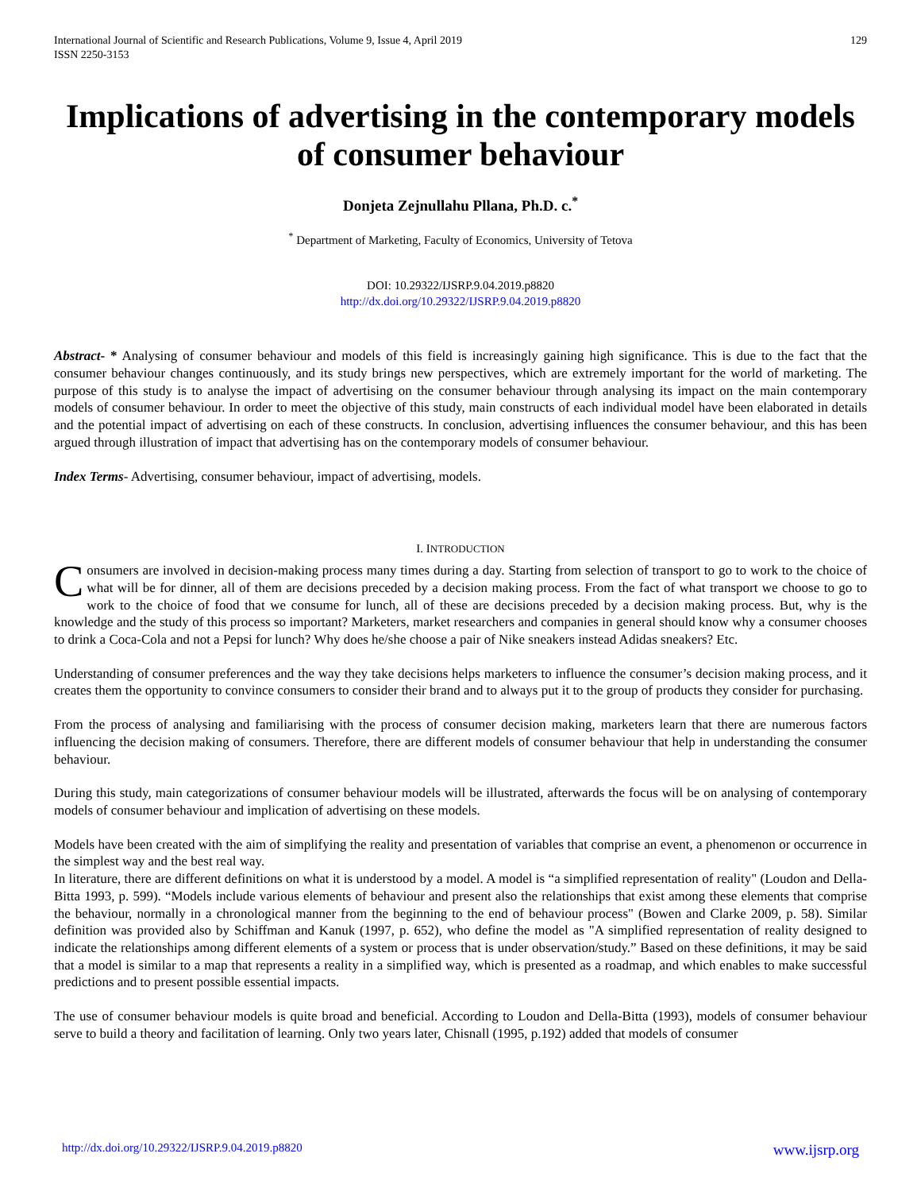International Journal of Scientific and Research Publications, Volume 9, Issue 4, April 2019
ISSN 2250-3153
129
Implications of advertising in the contemporary models of consumer behaviour
Donjeta Zejnullahu Pllana, Ph.D. c.<sup>*</sup>
<sup>*</sup> Department of Marketing, Faculty of Economics, University of Tetova
DOI: 10.29322/IJSRP.9.04.2019.p8820
http://dx.doi.org/10.29322/IJSRP.9.04.2019.p8820
Abstract- * Analysing of consumer behaviour and models of this field is increasingly gaining high significance. This is due to the fact that the consumer behaviour changes continuously, and its study brings new perspectives, which are extremely important for the world of marketing. The purpose of this study is to analyse the impact of advertising on the consumer behaviour through analysing its impact on the main contemporary models of consumer behaviour. In order to meet the objective of this study, main constructs of each individual model have been elaborated in details and the potential impact of advertising on each of these constructs. In conclusion, advertising influences the consumer behaviour, and this has been argued through illustration of impact that advertising has on the contemporary models of consumer behaviour.
Index Terms- Advertising, consumer behaviour, impact of advertising, models.
I. INTRODUCTION
Consumers are involved in decision-making process many times during a day. Starting from selection of transport to go to work to the choice of what will be for dinner, all of them are decisions preceded by a decision making process. From the fact of what transport we choose to go to work to the choice of food that we consume for lunch, all of these are decisions preceded by a decision making process. But, why is the knowledge and the study of this process so important? Marketers, market researchers and companies in general should know why a consumer chooses to drink a Coca-Cola and not a Pepsi for lunch? Why does he/she choose a pair of Nike sneakers instead Adidas sneakers? Etc.
Understanding of consumer preferences and the way they take decisions helps marketers to influence the consumer’s decision making process, and it creates them the opportunity to convince consumers to consider their brand and to always put it to the group of products they consider for purchasing.
From the process of analysing and familiarising with the process of consumer decision making, marketers learn that there are numerous factors influencing the decision making of consumers. Therefore, there are different models of consumer behaviour that help in understanding the consumer behaviour.
During this study, main categorizations of consumer behaviour models will be illustrated, afterwards the focus will be on analysing of contemporary models of consumer behaviour and implication of advertising on these models.
Models have been created with the aim of simplifying the reality and presentation of variables that comprise an event, a phenomenon or occurrence in the simplest way and the best real way.
In literature, there are different definitions on what it is understood by a model. A model is “a simplified representation of reality" (Loudon and Della-Bitta 1993, p. 599). “Models include various elements of behaviour and present also the relationships that exist among these elements that comprise the behaviour, normally in a chronological manner from the beginning to the end of behaviour process" (Bowen and Clarke 2009, p. 58). Similar definition was provided also by Schiffman and Kanuk (1997, p. 652), who define the model as "A simplified representation of reality designed to indicate the relationships among different elements of a system or process that is under observation/study.” Based on these definitions, it may be said that a model is similar to a map that represents a reality in a simplified way, which is presented as a roadmap, and which enables to make successful predictions and to present possible essential impacts.
The use of consumer behaviour models is quite broad and beneficial. According to Loudon and Della-Bitta (1993), models of consumer behaviour serve to build a theory and facilitation of learning. Only two years later, Chisnall (1995, p.192) added that models of consumer
http://dx.doi.org/10.29322/IJSRP.9.04.2019.p8820 www.ijsrp.org